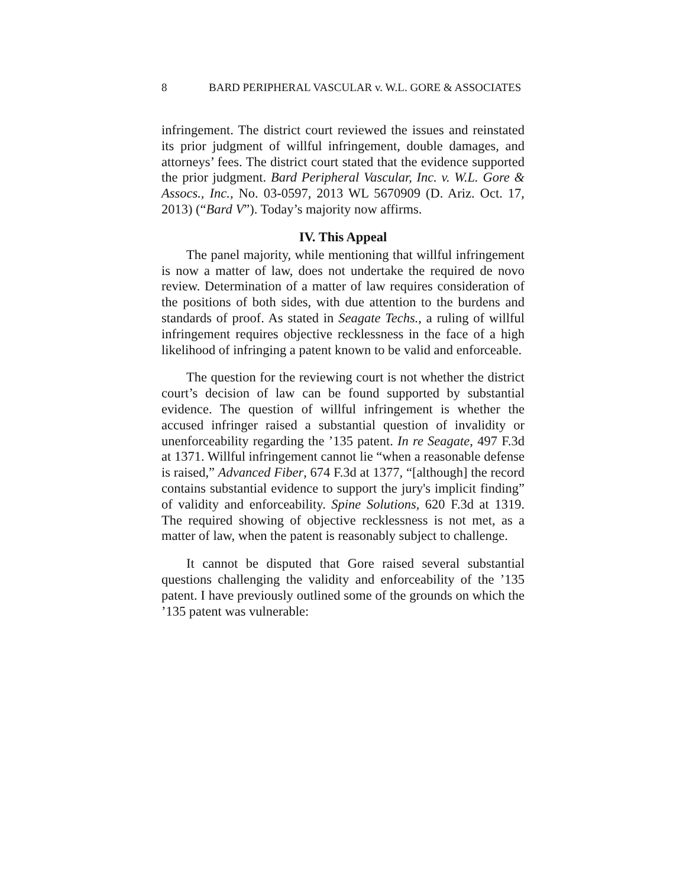8 BARD PERIPHERAL VASCULAR v. W.L. GORE & ASSOCIATES
infringement. The district court reviewed the issues and reinstated its prior judgment of willful infringement, double damages, and attorneys’ fees. The district court stated that the evidence supported the prior judgment. Bard Peripheral Vascular, Inc. v. W.L. Gore & Assocs., Inc., No. 03-0597, 2013 WL 5670909 (D. Ariz. Oct. 17, 2013) (“Bard V”). Today’s majority now affirms.
IV. This Appeal
The panel majority, while mentioning that willful infringement is now a matter of law, does not undertake the required de novo review. Determination of a matter of law requires consideration of the positions of both sides, with due attention to the burdens and standards of proof. As stated in Seagate Techs., a ruling of willful infringement requires objective recklessness in the face of a high likelihood of infringing a patent known to be valid and enforceable.
The question for the reviewing court is not whether the district court’s decision of law can be found supported by substantial evidence. The question of willful infringement is whether the accused infringer raised a substantial question of invalidity or unenforceability regarding the ’135 patent. In re Seagate, 497 F.3d at 1371. Willful infringement cannot lie “when a reasonable defense is raised,” Advanced Fiber, 674 F.3d at 1377, “[although] the record contains substantial evidence to support the jury's implicit finding” of validity and enforceability. Spine Solutions, 620 F.3d at 1319. The required showing of objective recklessness is not met, as a matter of law, when the patent is reasonably subject to challenge.
It cannot be disputed that Gore raised several substantial questions challenging the validity and enforceability of the ’135 patent. I have previously outlined some of the grounds on which the ’135 patent was vulnerable: